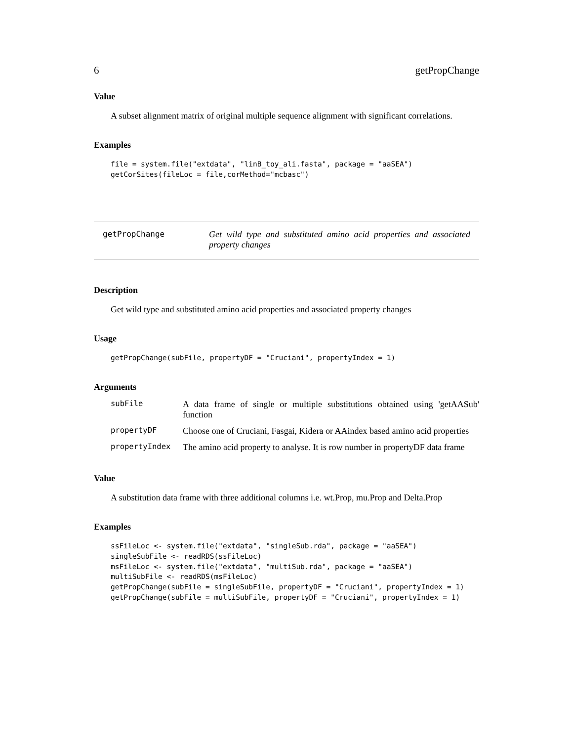6 getPropChange
Value
A subset alignment matrix of original multiple sequence alignment with significant correlations.
Examples
file = system.file("extdata", "linB_toy_ali.fasta", package = "aaSEA")
getCorSites(fileLoc = file,corMethod="mcbasc")
getPropChange Get wild type and substituted amino acid properties and associated property changes
Description
Get wild type and substituted amino acid properties and associated property changes
Usage
getPropChange(subFile, propertyDF = "Cruciani", propertyIndex = 1)
Arguments
| subFile | A data frame of single or multiple substitutions obtained using 'getAASub' function |
| propertyDF | Choose one of Cruciani, Fasgai, Kidera or AAindex based amino acid properties |
| propertyIndex | The amino acid property to analyse. It is row number in propertyDF data frame |
Value
A substitution data frame with three additional columns i.e. wt.Prop, mu.Prop and Delta.Prop
Examples
ssFileLoc <- system.file("extdata", "singleSub.rda", package = "aaSEA")
singleSubFile <- readRDS(ssFileLoc)
msFileLoc <- system.file("extdata", "multiSub.rda", package = "aaSEA")
multiSubFile <- readRDS(msFileLoc)
getPropChange(subFile = singleSubFile, propertyDF = "Cruciani", propertyIndex = 1)
getPropChange(subFile = multiSubFile, propertyDF = "Cruciani", propertyIndex = 1)